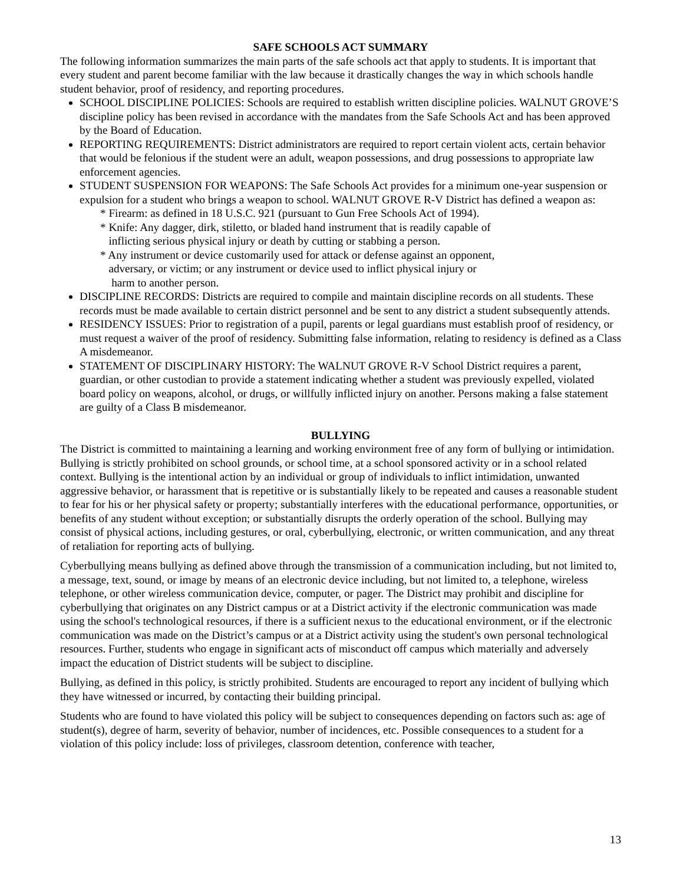SAFE SCHOOLS ACT SUMMARY
The following information summarizes the main parts of the safe schools act that apply to students. It is important that every student and parent become familiar with the law because it drastically changes the way in which schools handle student behavior, proof of residency, and reporting procedures.
SCHOOL DISCIPLINE POLICIES: Schools are required to establish written discipline policies. WALNUT GROVE’S discipline policy has been revised in accordance with the mandates from the Safe Schools Act and has been approved by the Board of Education.
REPORTING REQUIREMENTS: District administrators are required to report certain violent acts, certain behavior that would be felonious if the student were an adult, weapon possessions, and drug possessions to appropriate law enforcement agencies.
STUDENT SUSPENSION FOR WEAPONS: The Safe Schools Act provides for a minimum one-year suspension or expulsion for a student who brings a weapon to school. WALNUT GROVE R-V District has defined a weapon as:
* Firearm: as defined in 18 U.S.C. 921 (pursuant to Gun Free Schools Act of 1994).
* Knife: Any dagger, dirk, stiletto, or bladed hand instrument that is readily capable of
inflicting serious physical injury or death by cutting or stabbing a person.
* Any instrument or device customarily used for attack or defense against an opponent,
adversary, or victim; or any instrument or device used to inflict physical injury or
harm to another person.
DISCIPLINE RECORDS: Districts are required to compile and maintain discipline records on all students. These records must be made available to certain district personnel and be sent to any district a student subsequently attends.
RESIDENCY ISSUES: Prior to registration of a pupil, parents or legal guardians must establish proof of residency, or must request a waiver of the proof of residency. Submitting false information, relating to residency is defined as a Class A misdemeanor.
STATEMENT OF DISCIPLINARY HISTORY: The WALNUT GROVE R-V School District requires a parent, guardian, or other custodian to provide a statement indicating whether a student was previously expelled, violated board policy on weapons, alcohol, or drugs, or willfully inflicted injury on another. Persons making a false statement are guilty of a Class B misdemeanor.
BULLYING
The District is committed to maintaining a learning and working environment free of any form of bullying or intimidation. Bullying is strictly prohibited on school grounds, or school time, at a school sponsored activity or in a school related context. Bullying is the intentional action by an individual or group of individuals to inflict intimidation, unwanted aggressive behavior, or harassment that is repetitive or is substantially likely to be repeated and causes a reasonable student to fear for his or her physical safety or property; substantially interferes with the educational performance, opportunities, or benefits of any student without exception; or substantially disrupts the orderly operation of the school. Bullying may consist of physical actions, including gestures, or oral, cyberbullying, electronic, or written communication, and any threat of retaliation for reporting acts of bullying.
Cyberbullying means bullying as defined above through the transmission of a communication including, but not limited to, a message, text, sound, or image by means of an electronic device including, but not limited to, a telephone, wireless telephone, or other wireless communication device, computer, or pager. The District may prohibit and discipline for cyberbullying that originates on any District campus or at a District activity if the electronic communication was made using the school's technological resources, if there is a sufficient nexus to the educational environment, or if the electronic communication was made on the District’s campus or at a District activity using the student's own personal technological resources. Further, students who engage in significant acts of misconduct off campus which materially and adversely impact the education of District students will be subject to discipline.
Bullying, as defined in this policy, is strictly prohibited. Students are encouraged to report any incident of bullying which they have witnessed or incurred, by contacting their building principal.
Students who are found to have violated this policy will be subject to consequences depending on factors such as: age of student(s), degree of harm, severity of behavior, number of incidences, etc. Possible consequences to a student for a violation of this policy include: loss of privileges, classroom detention, conference with teacher,
13